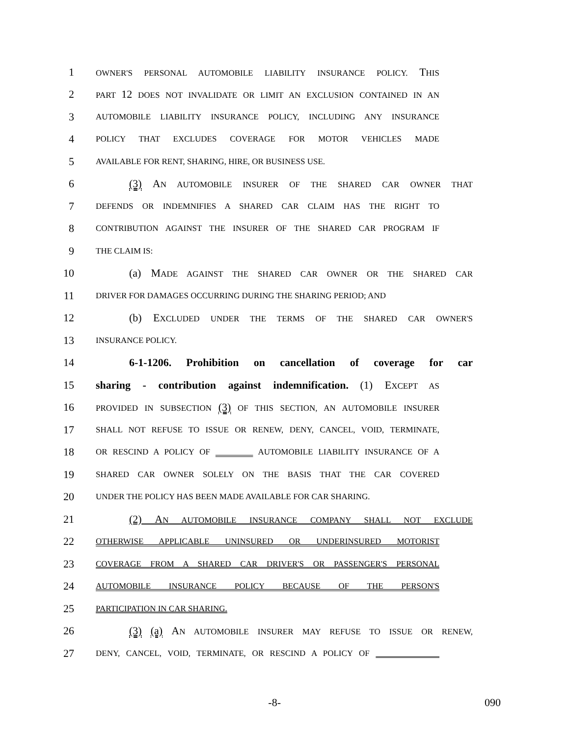1 OWNER'S PERSONAL AUTOMOBILE LIABILITY INSURANCE POLICY. THIS
2 PART 12 DOES NOT INVALIDATE OR LIMIT AN EXCLUSION CONTAINED IN AN
3 AUTOMOBILE LIABILITY INSURANCE POLICY, INCLUDING ANY INSURANCE
4 POLICY THAT EXCLUDES COVERAGE FOR MOTOR VEHICLES MADE
5 AVAILABLE FOR RENT, SHARING, HIRE, OR BUSINESS USE.
6 (3) AN AUTOMOBILE INSURER OF THE SHARED CAR OWNER THAT
7 DEFENDS OR INDEMNIFIES A SHARED CAR CLAIM HAS THE RIGHT TO
8 CONTRIBUTION AGAINST THE INSURER OF THE SHARED CAR PROGRAM IF
9 THE CLAIM IS:
10 (a) MADE AGAINST THE SHARED CAR OWNER OR THE SHARED CAR
11 DRIVER FOR DAMAGES OCCURRING DURING THE SHARING PERIOD; AND
12 (b) EXCLUDED UNDER THE TERMS OF THE SHARED CAR OWNER'S
13 INSURANCE POLICY.
14 6-1-1206. Prohibition on cancellation of coverage for car
15 sharing - contribution against indemnification. (1) EXCEPT AS
16 PROVIDED IN SUBSECTION (3) OF THIS SECTION, AN AUTOMOBILE INSURER
17 SHALL NOT REFUSE TO ISSUE OR RENEW, DENY, CANCEL, VOID, TERMINATE,
18 OR RESCIND A POLICY OF AUTOMOBILE LIABILITY INSURANCE OF A
19 SHARED CAR OWNER SOLELY ON THE BASIS THAT THE CAR COVERED
20 UNDER THE POLICY HAS BEEN MADE AVAILABLE FOR CAR SHARING.
21 (2) AN AUTOMOBILE INSURANCE COMPANY SHALL NOT EXCLUDE
22 OTHERWISE APPLICABLE UNINSURED OR UNDERINSURED MOTORIST
23 COVERAGE FROM A SHARED CAR DRIVER'S OR PASSENGER'S PERSONAL
24 AUTOMOBILE INSURANCE POLICY BECAUSE OF THE PERSON'S
25 PARTICIPATION IN CAR SHARING.
26 (3) (a) AN AUTOMOBILE INSURER MAY REFUSE TO ISSUE OR RENEW,
27 DENY, CANCEL, VOID, TERMINATE, OR RESCIND A POLICY OF
-8- 090